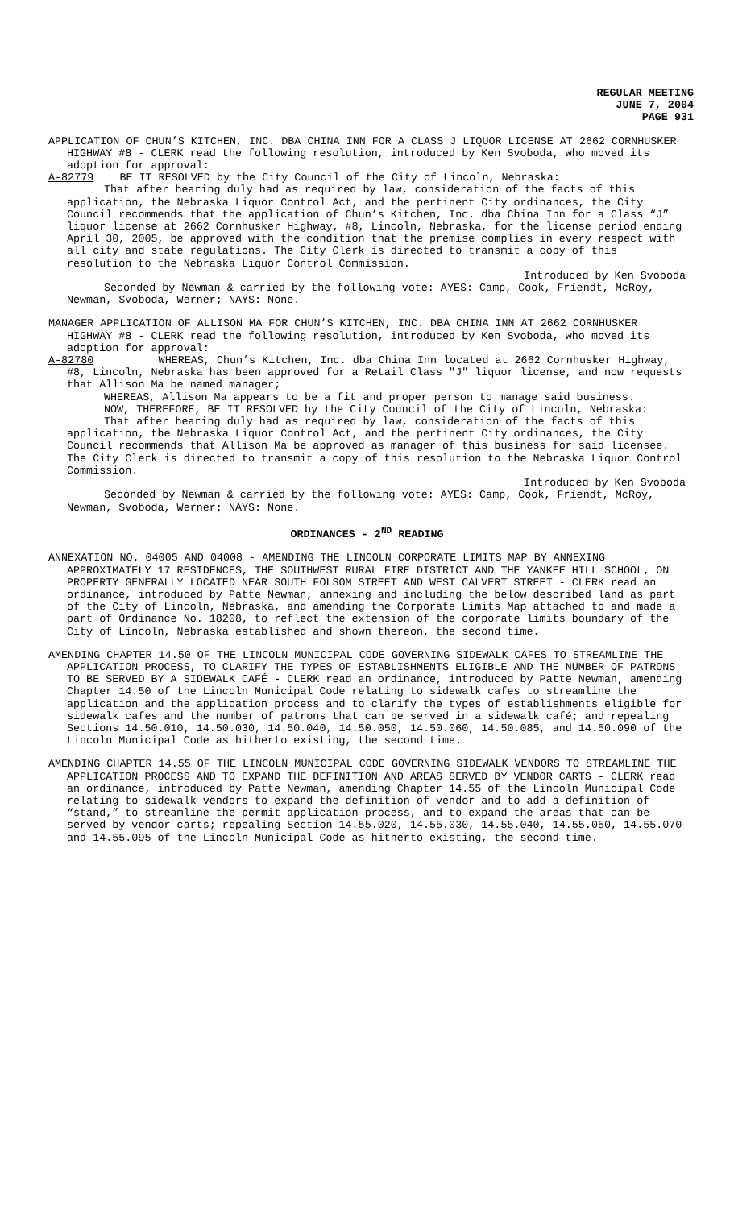REGULAR MEETING
JUNE 7, 2004
PAGE 931
APPLICATION OF CHUN’S KITCHEN, INC. DBA CHINA INN FOR A CLASS J LIQUOR LICENSE AT 2662 CORNHUSKER HIGHWAY #8 - CLERK read the following resolution, introduced by Ken Svoboda, who moved its adoption for approval:
A-82779 BE IT RESOLVED by the City Council of the City of Lincoln, Nebraska:
That after hearing duly had as required by law, consideration of the facts of this application, the Nebraska Liquor Control Act, and the pertinent City ordinances, the City Council recommends that the application of Chun’s Kitchen, Inc. dba China Inn for a Class “J” liquor license at 2662 Cornhusker Highway, #8, Lincoln, Nebraska, for the license period ending April 30, 2005, be approved with the condition that the premise complies in every respect with all city and state regulations. The City Clerk is directed to transmit a copy of this resolution to the Nebraska Liquor Control Commission.
Introduced by Ken Svoboda
Seconded by Newman & carried by the following vote: AYES: Camp, Cook, Friendt, McRoy, Newman, Svoboda, Werner; NAYS: None.
MANAGER APPLICATION OF ALLISON MA FOR CHUN’S KITCHEN, INC. DBA CHINA INN AT 2662 CORNHUSKER HIGHWAY #8 - CLERK read the following resolution, introduced by Ken Svoboda, who moved its adoption for approval:
A-82780 WHEREAS, Chun’s Kitchen, Inc. dba China Inn located at 2662 Cornhusker Highway, #8, Lincoln, Nebraska has been approved for a Retail Class "J" liquor license, and now requests that Allison Ma be named manager;
WHEREAS, Allison Ma appears to be a fit and proper person to manage said business.
NOW, THEREFORE, BE IT RESOLVED by the City Council of the City of Lincoln, Nebraska:
That after hearing duly had as required by law, consideration of the facts of this application, the Nebraska Liquor Control Act, and the pertinent City ordinances, the City Council recommends that Allison Ma be approved as manager of this business for said licensee. The City Clerk is directed to transmit a copy of this resolution to the Nebraska Liquor Control Commission.
Introduced by Ken Svoboda
Seconded by Newman & carried by the following vote: AYES: Camp, Cook, Friendt, McRoy, Newman, Svoboda, Werner; NAYS: None.
ORDINANCES - 2<sup>ND</sup> READING
ANNEXATION NO. 04005 AND 04008 - AMENDING THE LINCOLN CORPORATE LIMITS MAP BY ANNEXING APPROXIMATELY 17 RESIDENCES, THE SOUTHWEST RURAL FIRE DISTRICT AND THE YANKEE HILL SCHOOL, ON PROPERTY GENERALLY LOCATED NEAR SOUTH FOLSOM STREET AND WEST CALVERT STREET - CLERK read an ordinance, introduced by Patte Newman, annexing and including the below described land as part of the City of Lincoln, Nebraska, and amending the Corporate Limits Map attached to and made a part of Ordinance No. 18208, to reflect the extension of the corporate limits boundary of the City of Lincoln, Nebraska established and shown thereon, the second time.
AMENDING CHAPTER 14.50 OF THE LINCOLN MUNICIPAL CODE GOVERNING SIDEWALK CAFES TO STREAMLINE THE APPLICATION PROCESS, TO CLARIFY THE TYPES OF ESTABLISHMENTS ELIGIBLE AND THE NUMBER OF PATRONS TO BE SERVED BY A SIDEWALK CAFÉ - CLERK read an ordinance, introduced by Patte Newman, amending Chapter 14.50 of the Lincoln Municipal Code relating to sidewalk cafes to streamline the application and the application process and to clarify the types of establishments eligible for sidewalk cafes and the number of patrons that can be served in a sidewalk café; and repealing Sections 14.50.010, 14.50.030, 14.50.040, 14.50.050, 14.50.060, 14.50.085, and 14.50.090 of the Lincoln Municipal Code as hitherto existing, the second time.
AMENDING CHAPTER 14.55 OF THE LINCOLN MUNICIPAL CODE GOVERNING SIDEWALK VENDORS TO STREAMLINE THE APPLICATION PROCESS AND TO EXPAND THE DEFINITION AND AREAS SERVED BY VENDOR CARTS - CLERK read an ordinance, introduced by Patte Newman, amending Chapter 14.55 of the Lincoln Municipal Code relating to sidewalk vendors to expand the definition of vendor and to add a definition of “stand,” to streamline the permit application process, and to expand the areas that can be served by vendor carts; repealing Section 14.55.020, 14.55.030, 14.55.040, 14.55.050, 14.55.070 and 14.55.095 of the Lincoln Municipal Code as hitherto existing, the second time.